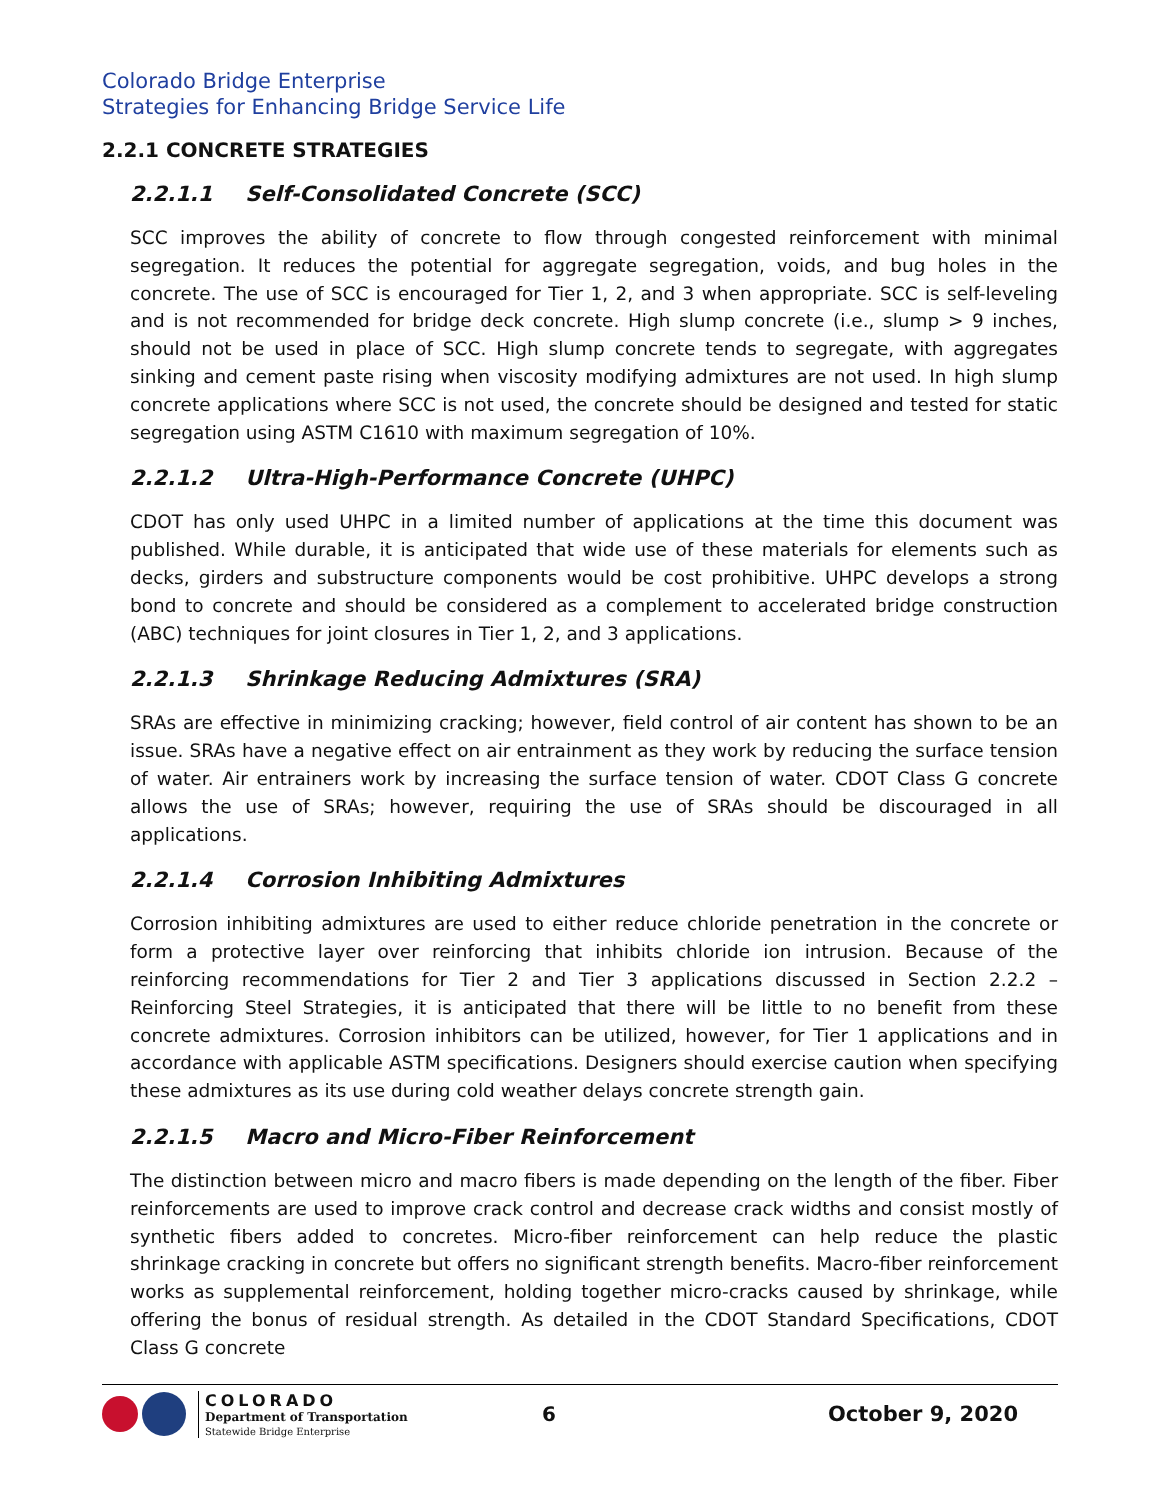Colorado Bridge Enterprise
Strategies for Enhancing Bridge Service Life
2.2.1 CONCRETE STRATEGIES
2.2.1.1 Self-Consolidated Concrete (SCC)
SCC improves the ability of concrete to flow through congested reinforcement with minimal segregation. It reduces the potential for aggregate segregation, voids, and bug holes in the concrete. The use of SCC is encouraged for Tier 1, 2, and 3 when appropriate. SCC is self-leveling and is not recommended for bridge deck concrete. High slump concrete (i.e., slump > 9 inches, should not be used in place of SCC. High slump concrete tends to segregate, with aggregates sinking and cement paste rising when viscosity modifying admixtures are not used. In high slump concrete applications where SCC is not used, the concrete should be designed and tested for static segregation using ASTM C1610 with maximum segregation of 10%.
2.2.1.2 Ultra-High-Performance Concrete (UHPC)
CDOT has only used UHPC in a limited number of applications at the time this document was published. While durable, it is anticipated that wide use of these materials for elements such as decks, girders and substructure components would be cost prohibitive. UHPC develops a strong bond to concrete and should be considered as a complement to accelerated bridge construction (ABC) techniques for joint closures in Tier 1, 2, and 3 applications.
2.2.1.3 Shrinkage Reducing Admixtures (SRA)
SRAs are effective in minimizing cracking; however, field control of air content has shown to be an issue. SRAs have a negative effect on air entrainment as they work by reducing the surface tension of water. Air entrainers work by increasing the surface tension of water. CDOT Class G concrete allows the use of SRAs; however, requiring the use of SRAs should be discouraged in all applications.
2.2.1.4 Corrosion Inhibiting Admixtures
Corrosion inhibiting admixtures are used to either reduce chloride penetration in the concrete or form a protective layer over reinforcing that inhibits chloride ion intrusion. Because of the reinforcing recommendations for Tier 2 and Tier 3 applications discussed in Section 2.2.2 – Reinforcing Steel Strategies, it is anticipated that there will be little to no benefit from these concrete admixtures. Corrosion inhibitors can be utilized, however, for Tier 1 applications and in accordance with applicable ASTM specifications. Designers should exercise caution when specifying these admixtures as its use during cold weather delays concrete strength gain.
2.2.1.5 Macro and Micro-Fiber Reinforcement
The distinction between micro and macro fibers is made depending on the length of the fiber. Fiber reinforcements are used to improve crack control and decrease crack widths and consist mostly of synthetic fibers added to concretes. Micro-fiber reinforcement can help reduce the plastic shrinkage cracking in concrete but offers no significant strength benefits. Macro-fiber reinforcement works as supplemental reinforcement, holding together micro-cracks caused by shrinkage, while offering the bonus of residual strength. As detailed in the CDOT Standard Specifications, CDOT Class G concrete
COLORADO
Department of Transportation
Statewide Bridge Enterprise
6 October 9, 2020